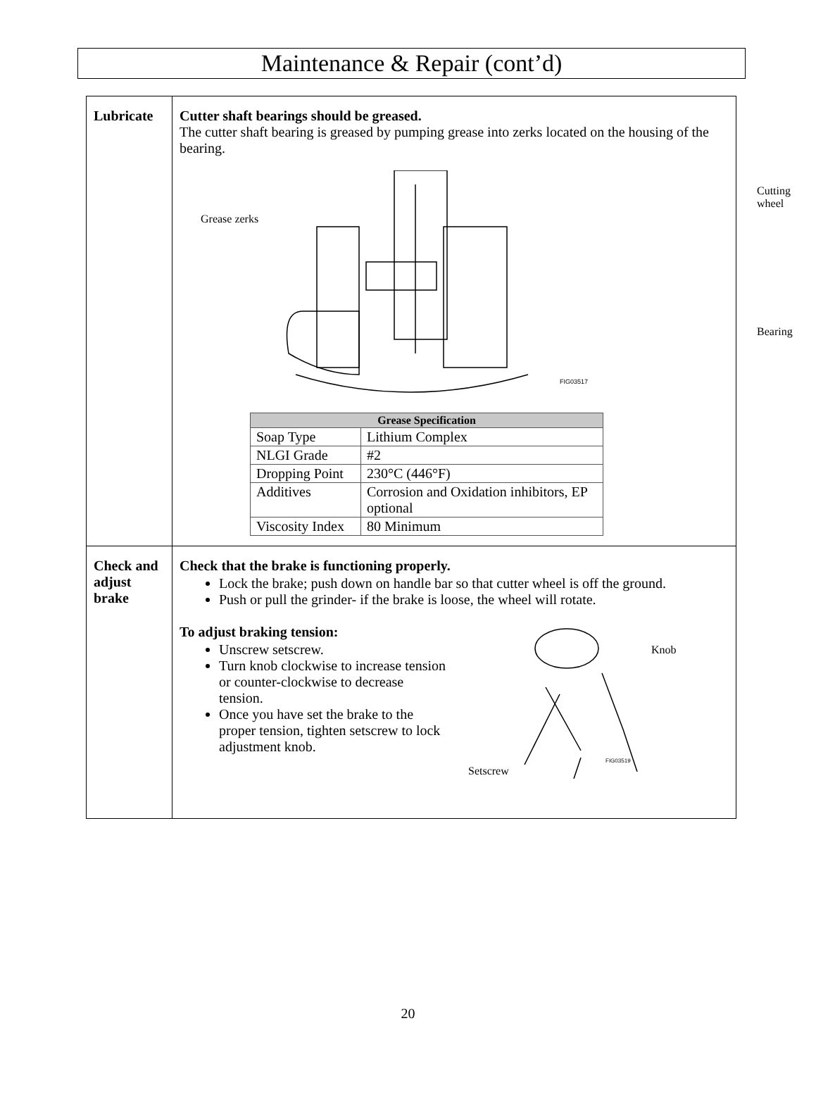Maintenance & Repair (cont’d)
| Lubricate | Cutter shaft bearings should be greased. The cutter shaft bearing is greased by pumping grease into zerks located on the housing of the bearing. Grease zerks Cutting wheel Bearing FIG03517 / Grease Specification / / / --- / --- / / Soap Type / Lithium Complex / / NLGI Grade / #2 / / Dropping Point / 230°C (446°F) / / Additives / Corrosion and Oxidation inhibitors, EP optional / / Viscosity Index / 80 Minimum / |
| Check and adjust brake | Check that the brake is functioning properly. Lock the brake; push down on handle bar so that cutter wheel is off the ground. Push or pull the grinder- if the brake is loose, the wheel will rotate. To adjust braking tension: Unscrew setscrew. Turn knob clockwise to increase tension or counter-clockwise to decrease tension. Once you have set the brake to the proper tension, tighten setscrew to lock adjustment knob. Knob Setscrew FIG03519 |
20